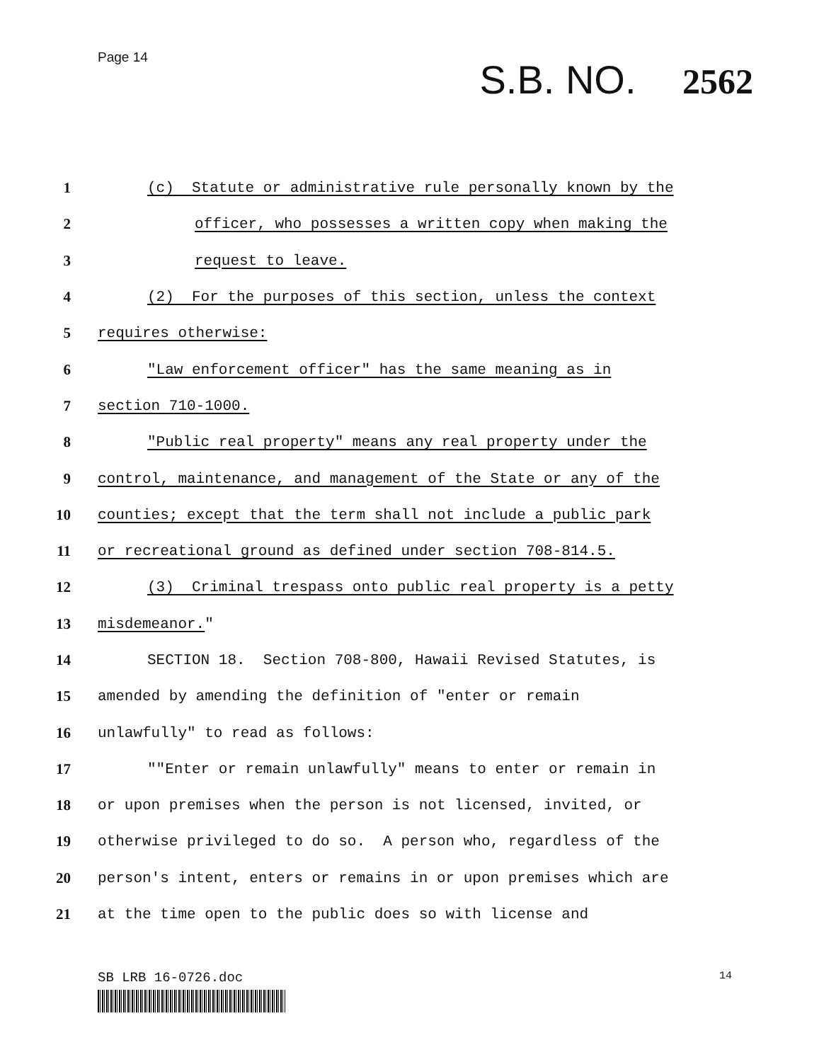Page 14
S.B. NO. 2562
1
(c) Statute or administrative rule personally known by the
2
officer, who possesses a written copy when making the
3
request to leave.
4
(2) For the purposes of this section, unless the context
5
requires otherwise:
6
"Law enforcement officer" has the same meaning as in
7
section 710-1000.
8
"Public real property" means any real property under the
9
control, maintenance, and management of the State or any of the
10
counties; except that the term shall not include a public park
11
or recreational ground as defined under section 708-814.5.
12
(3) Criminal trespass onto public real property is a petty
13
misdemeanor."
14
SECTION 18. Section 708-800, Hawaii Revised Statutes, is
15
amended by amending the definition of "enter or remain
16
unlawfully" to read as follows:
17
""Enter or remain unlawfully" means to enter or remain in
18
or upon premises when the person is not licensed, invited, or
19
otherwise privileged to do so. A person who, regardless of the
20
person's intent, enters or remains in or upon premises which are
21
at the time open to the public does so with license and
SB LRB 16-0726.doc
14